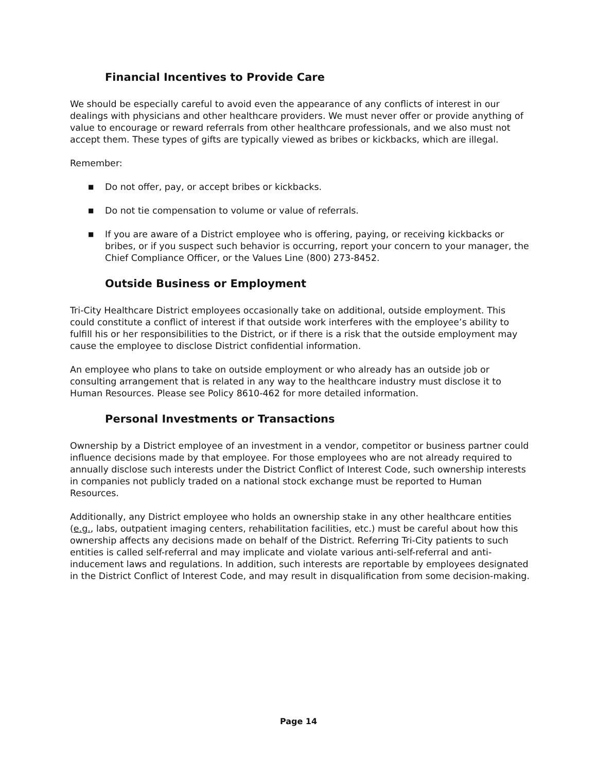Financial Incentives to Provide Care
We should be especially careful to avoid even the appearance of any conflicts of interest in our dealings with physicians and other healthcare providers. We must never offer or provide anything of value to encourage or reward referrals from other healthcare professionals, and we also must not accept them. These types of gifts are typically viewed as bribes or kickbacks, which are illegal.
Remember:
■ Do not offer, pay, or accept bribes or kickbacks.
■ Do not tie compensation to volume or value of referrals.
■ If you are aware of a District employee who is offering, paying, or receiving kickbacks or bribes, or if you suspect such behavior is occurring, report your concern to your manager, the Chief Compliance Officer, or the Values Line (800) 273-8452.
Outside Business or Employment
Tri-City Healthcare District employees occasionally take on additional, outside employment. This could constitute a conflict of interest if that outside work interferes with the employee’s ability to fulfill his or her responsibilities to the District, or if there is a risk that the outside employment may cause the employee to disclose District confidential information.
An employee who plans to take on outside employment or who already has an outside job or consulting arrangement that is related in any way to the healthcare industry must disclose it to Human Resources. Please see Policy 8610-462 for more detailed information.
Personal Investments or Transactions
Ownership by a District employee of an investment in a vendor, competitor or business partner could influence decisions made by that employee. For those employees who are not already required to annually disclose such interests under the District Conflict of Interest Code, such ownership interests in companies not publicly traded on a national stock exchange must be reported to Human Resources.
Additionally, any District employee who holds an ownership stake in any other healthcare entities (e.g., labs, outpatient imaging centers, rehabilitation facilities, etc.) must be careful about how this ownership affects any decisions made on behalf of the District. Referring Tri-City patients to such entities is called self-referral and may implicate and violate various anti-self-referral and anti-inducement laws and regulations. In addition, such interests are reportable by employees designated in the District Conflict of Interest Code, and may result in disqualification from some decision-making.
Page 14